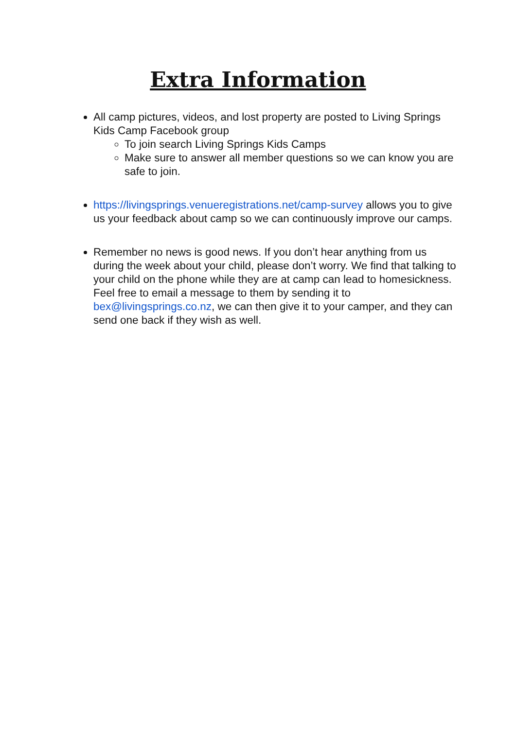Extra Information
All camp pictures, videos, and lost property are posted to Living Springs Kids Camp Facebook group
To join search Living Springs Kids Camps
Make sure to answer all member questions so we can know you are safe to join.
https://livingsprings.venueregistrations.net/camp-survey allows you to give us your feedback about camp so we can continuously improve our camps.
Remember no news is good news. If you don’t hear anything from us during the week about your child, please don’t worry. We find that talking to your child on the phone while they are at camp can lead to homesickness. Feel free to email a message to them by sending it to bex@livingsprings.co.nz, we can then give it to your camper, and they can send one back if they wish as well.